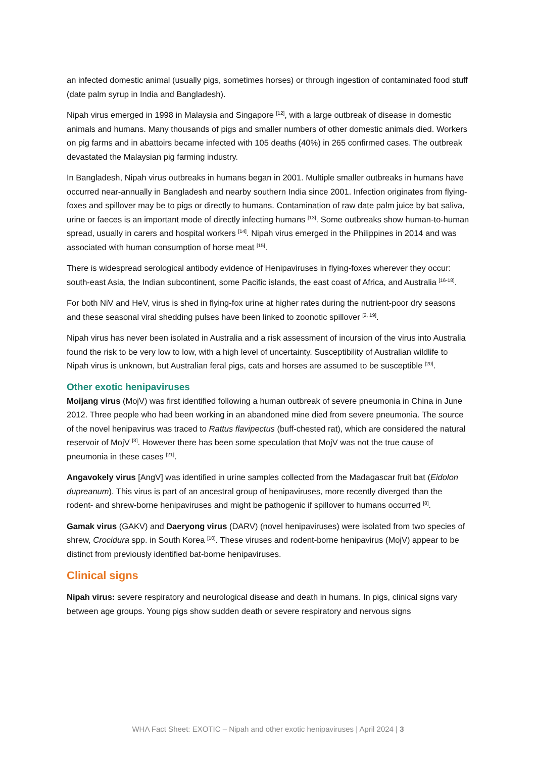an infected domestic animal (usually pigs, sometimes horses) or through ingestion of contaminated food stuff (date palm syrup in India and Bangladesh).
Nipah virus emerged in 1998 in Malaysia and Singapore <sup>[12]</sup>, with a large outbreak of disease in domestic animals and humans. Many thousands of pigs and smaller numbers of other domestic animals died. Workers on pig farms and in abattoirs became infected with 105 deaths (40%) in 265 confirmed cases. The outbreak devastated the Malaysian pig farming industry.
In Bangladesh, Nipah virus outbreaks in humans began in 2001. Multiple smaller outbreaks in humans have occurred near-annually in Bangladesh and nearby southern India since 2001. Infection originates from flying-foxes and spillover may be to pigs or directly to humans. Contamination of raw date palm juice by bat saliva, urine or faeces is an important mode of directly infecting humans <sup>[13]</sup>. Some outbreaks show human-to-human spread, usually in carers and hospital workers <sup>[14]</sup>. Nipah virus emerged in the Philippines in 2014 and was associated with human consumption of horse meat <sup>[15]</sup>.
There is widespread serological antibody evidence of Henipaviruses in flying-foxes wherever they occur: south-east Asia, the Indian subcontinent, some Pacific islands, the east coast of Africa, and Australia <sup>[16-18]</sup>.
For both NiV and HeV, virus is shed in flying-fox urine at higher rates during the nutrient-poor dry seasons and these seasonal viral shedding pulses have been linked to zoonotic spillover <sup>[2, 19]</sup>.
Nipah virus has never been isolated in Australia and a risk assessment of incursion of the virus into Australia found the risk to be very low to low, with a high level of uncertainty. Susceptibility of Australian wildlife to Nipah virus is unknown, but Australian feral pigs, cats and horses are assumed to be susceptible <sup>[20]</sup>.
Other exotic henipaviruses
Moijang virus (MojV) was first identified following a human outbreak of severe pneumonia in China in June 2012. Three people who had been working in an abandoned mine died from severe pneumonia. The source of the novel henipavirus was traced to Rattus flavipectus (buff-chested rat), which are considered the natural reservoir of MojV <sup>[3]</sup>. However there has been some speculation that MojV was not the true cause of pneumonia in these cases <sup>[21]</sup>.
Angavokely virus [AngV] was identified in urine samples collected from the Madagascar fruit bat (Eidolon dupreanum). This virus is part of an ancestral group of henipaviruses, more recently diverged than the rodent- and shrew-borne henipaviruses and might be pathogenic if spillover to humans occurred <sup>[8]</sup>.
Gamak virus (GAKV) and Daeryong virus (DARV) (novel henipaviruses) were isolated from two species of shrew, Crocidura spp. in South Korea <sup>[10]</sup>. These viruses and rodent-borne henipavirus (MojV) appear to be distinct from previously identified bat-borne henipaviruses.
Clinical signs
Nipah virus: severe respiratory and neurological disease and death in humans. In pigs, clinical signs vary between age groups. Young pigs show sudden death or severe respiratory and nervous signs
WHA Fact Sheet: EXOTIC – Nipah and other exotic henipaviruses | April 2024 | 3